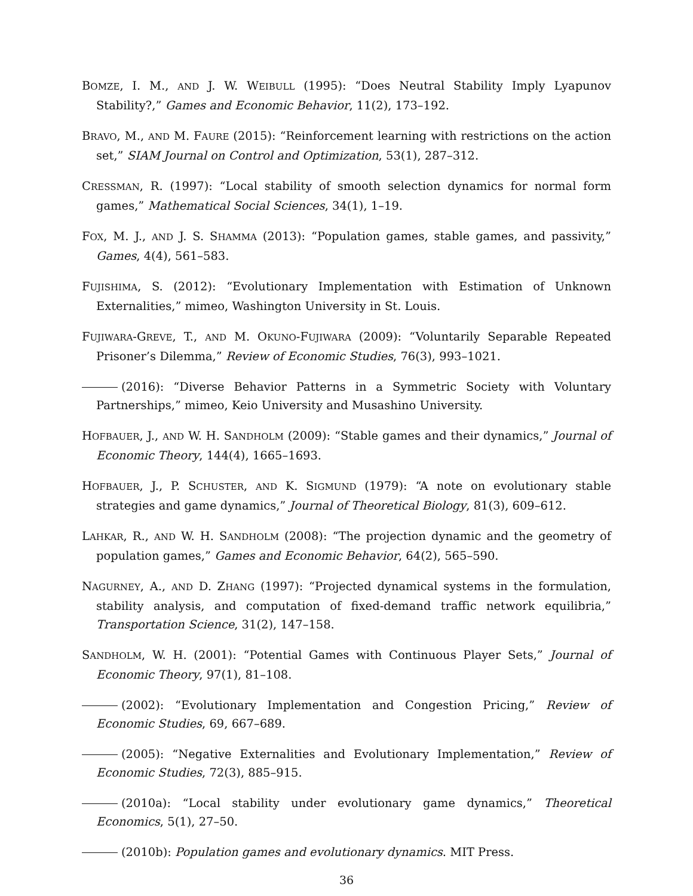BOMZE, I. M., AND J. W. WEIBULL (1995): “Does Neutral Stability Imply Lyapunov Stability?,” Games and Economic Behavior, 11(2), 173–192.
BRAVO, M., AND M. FAURE (2015): “Reinforcement learning with restrictions on the action set,” SIAM Journal on Control and Optimization, 53(1), 287–312.
CRESSMAN, R. (1997): “Local stability of smooth selection dynamics for normal form games,” Mathematical Social Sciences, 34(1), 1–19.
FOX, M. J., AND J. S. SHAMMA (2013): “Population games, stable games, and passivity,” Games, 4(4), 561–583.
FUJISHIMA, S. (2012): “Evolutionary Implementation with Estimation of Unknown Externalities,” mimeo, Washington University in St. Louis.
FUJIWARA-GREVE, T., AND M. OKUNO-FUJIWARA (2009): “Voluntarily Separable Repeated Prisoner’s Dilemma,” Review of Economic Studies, 76(3), 993–1021.
(2016): “Diverse Behavior Patterns in a Symmetric Society with Voluntary Partnerships,” mimeo, Keio University and Musashino University.
HOFBAUER, J., AND W. H. SANDHOLM (2009): “Stable games and their dynamics,” Journal of Economic Theory, 144(4), 1665–1693.
HOFBAUER, J., P. SCHUSTER, AND K. SIGMUND (1979): “A note on evolutionary stable strategies and game dynamics,” Journal of Theoretical Biology, 81(3), 609–612.
LAHKAR, R., AND W. H. SANDHOLM (2008): “The projection dynamic and the geometry of population games,” Games and Economic Behavior, 64(2), 565–590.
NAGURNEY, A., AND D. ZHANG (1997): “Projected dynamical systems in the formulation, stability analysis, and computation of fixed-demand traffic network equilibria,” Transportation Science, 31(2), 147–158.
SANDHOLM, W. H. (2001): “Potential Games with Continuous Player Sets,” Journal of Economic Theory, 97(1), 81–108.
(2002): “Evolutionary Implementation and Congestion Pricing,” Review of Economic Studies, 69, 667–689.
(2005): “Negative Externalities and Evolutionary Implementation,” Review of Economic Studies, 72(3), 885–915.
(2010a): “Local stability under evolutionary game dynamics,” Theoretical Economics, 5(1), 27–50.
(2010b): Population games and evolutionary dynamics. MIT Press.
36